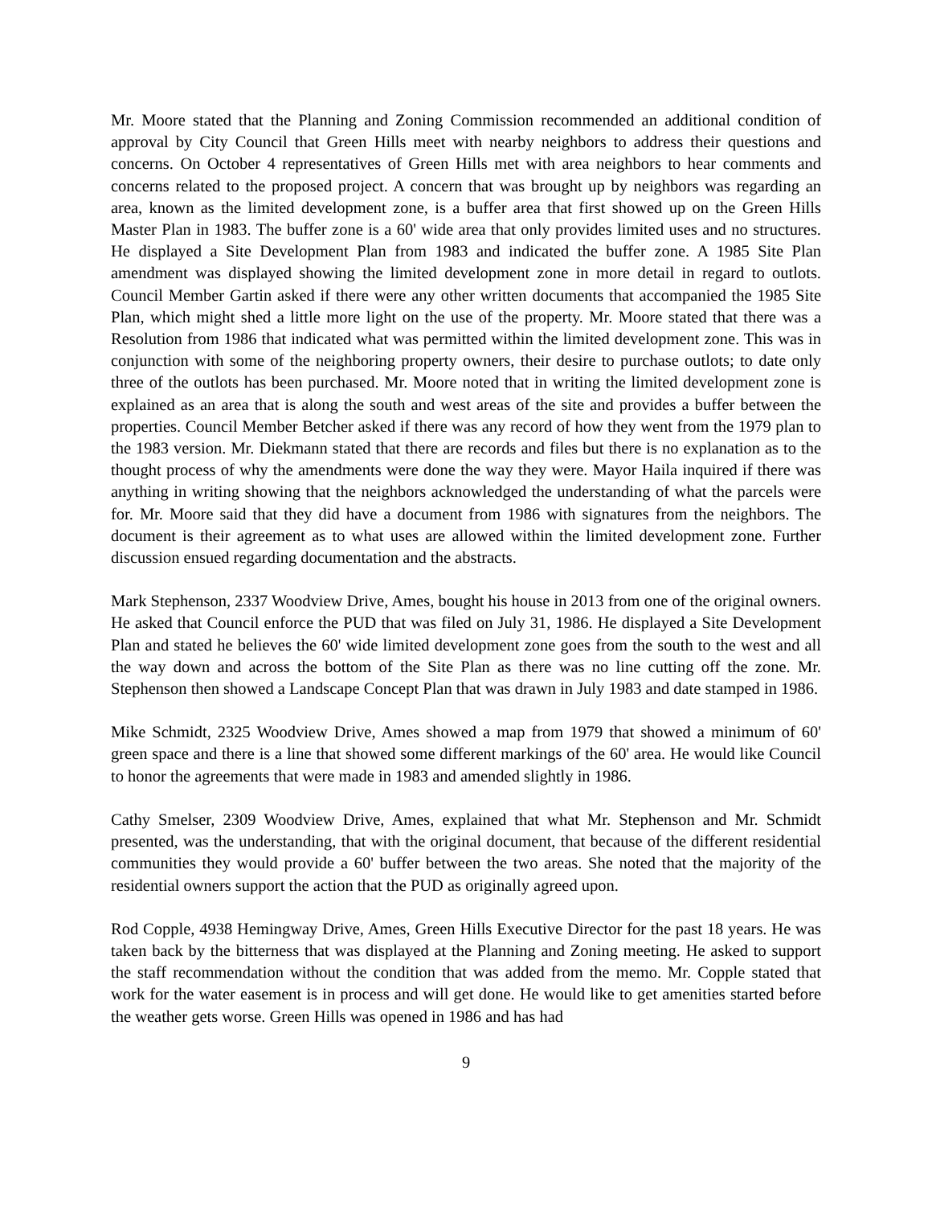Mr. Moore stated that the Planning and Zoning Commission recommended an additional condition of approval by City Council that Green Hills meet with nearby neighbors to address their questions and concerns. On October 4 representatives of Green Hills met with area neighbors to hear comments and concerns related to the proposed project. A concern that was brought up by neighbors was regarding an area, known as the limited development zone, is a buffer area that first showed up on the Green Hills Master Plan in 1983. The buffer zone is a 60' wide area that only provides limited uses and no structures. He displayed a Site Development Plan from 1983 and indicated the buffer zone. A 1985 Site Plan amendment was displayed showing the limited development zone in more detail in regard to outlots. Council Member Gartin asked if there were any other written documents that accompanied the 1985 Site Plan, which might shed a little more light on the use of the property. Mr. Moore stated that there was a Resolution from 1986 that indicated what was permitted within the limited development zone. This was in conjunction with some of the neighboring property owners, their desire to purchase outlots; to date only three of the outlots has been purchased. Mr. Moore noted that in writing the limited development zone is explained as an area that is along the south and west areas of the site and provides a buffer between the properties. Council Member Betcher asked if there was any record of how they went from the 1979 plan to the 1983 version. Mr. Diekmann stated that there are records and files but there is no explanation as to the thought process of why the amendments were done the way they were. Mayor Haila inquired if there was anything in writing showing that the neighbors acknowledged the understanding of what the parcels were for. Mr. Moore said that they did have a document from 1986 with signatures from the neighbors. The document is their agreement as to what uses are allowed within the limited development zone. Further discussion ensued regarding documentation and the abstracts.
Mark Stephenson, 2337 Woodview Drive, Ames, bought his house in 2013 from one of the original owners. He asked that Council enforce the PUD that was filed on July 31, 1986. He displayed a Site Development Plan and stated he believes the 60' wide limited development zone goes from the south to the west and all the way down and across the bottom of the Site Plan as there was no line cutting off the zone. Mr. Stephenson then showed a Landscape Concept Plan that was drawn in July 1983 and date stamped in 1986.
Mike Schmidt, 2325 Woodview Drive, Ames showed a map from 1979 that showed a minimum of 60' green space and there is a line that showed some different markings of the 60' area. He would like Council to honor the agreements that were made in 1983 and amended slightly in 1986.
Cathy Smelser, 2309 Woodview Drive, Ames, explained that what Mr. Stephenson and Mr. Schmidt presented, was the understanding, that with the original document, that because of the different residential communities they would provide a 60' buffer between the two areas. She noted that the majority of the residential owners support the action that the PUD as originally agreed upon.
Rod Copple, 4938 Hemingway Drive, Ames, Green Hills Executive Director for the past 18 years. He was taken back by the bitterness that was displayed at the Planning and Zoning meeting. He asked to support the staff recommendation without the condition that was added from the memo. Mr. Copple stated that work for the water easement is in process and will get done. He would like to get amenities started before the weather gets worse. Green Hills was opened in 1986 and has had
9